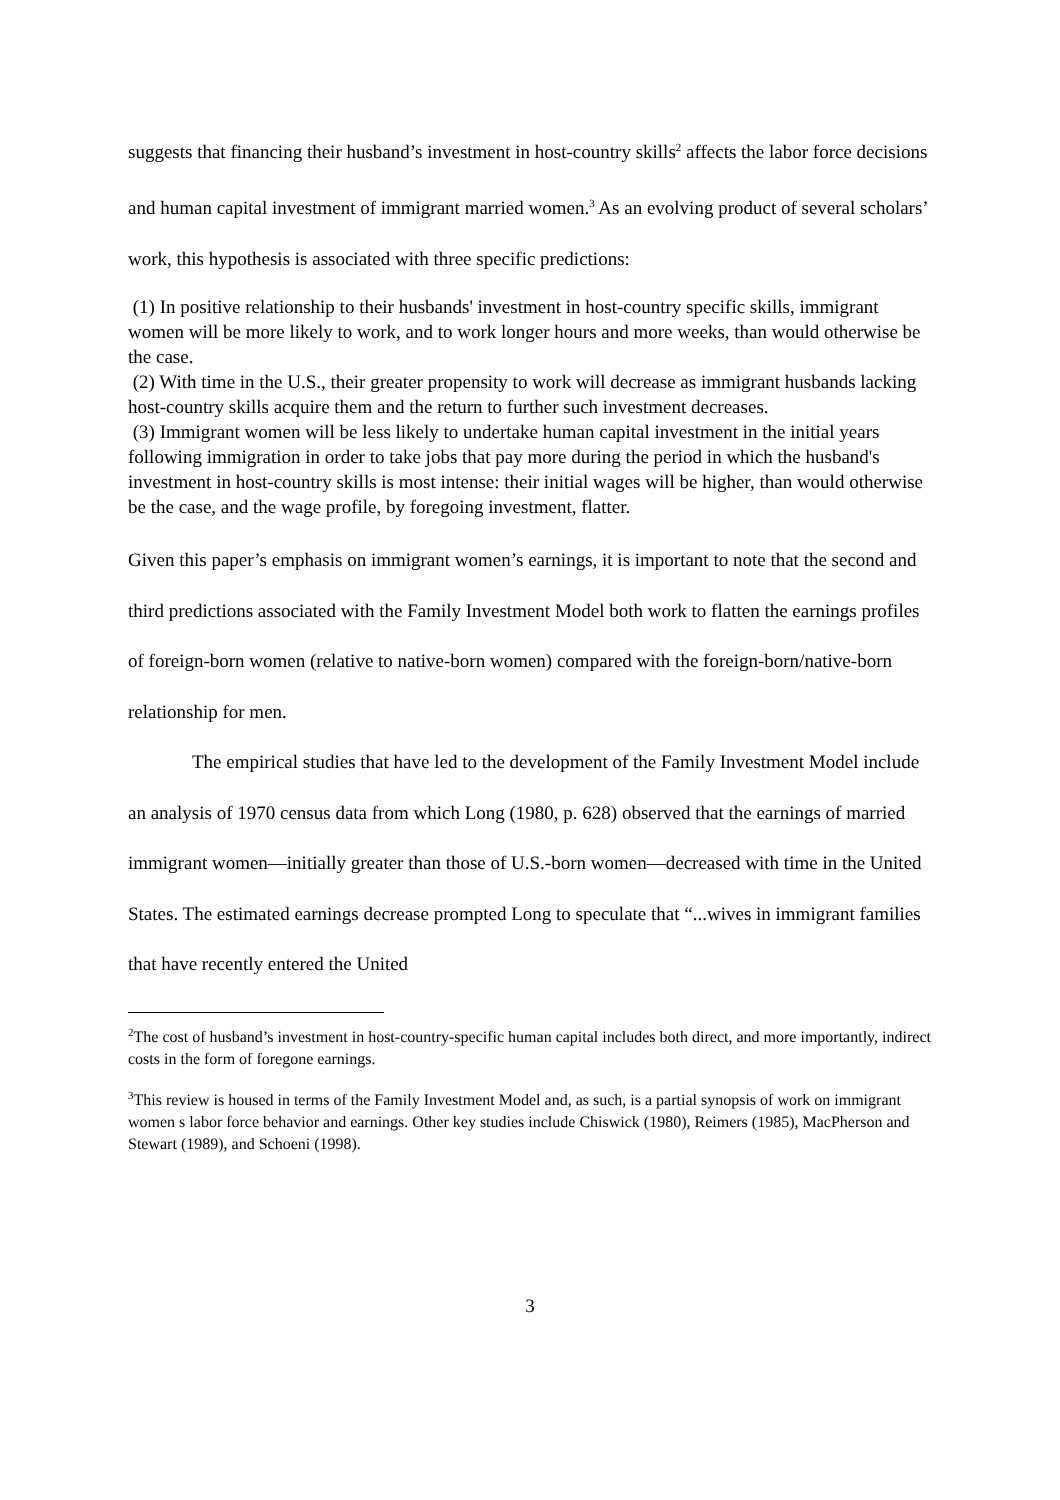suggests that financing their husband’s investment in host-country skills<sup>2</sup> affects the labor force decisions and human capital investment of immigrant married women.<sup>3</sup> As an evolving product of several scholars’ work, this hypothesis is associated with three specific predictions:
(1) In positive relationship to their husbands' investment in host-country specific skills, immigrant women will be more likely to work, and to work longer hours and more weeks, than would otherwise be the case.
(2) With time in the U.S., their greater propensity to work will decrease as immigrant husbands lacking host-country skills acquire them and the return to further such investment decreases.
(3) Immigrant women will be less likely to undertake human capital investment in the initial years following immigration in order to take jobs that pay more during the period in which the husband's investment in host-country skills is most intense: their initial wages will be higher, than would otherwise be the case, and the wage profile, by foregoing investment, flatter.
Given this paper’s emphasis on immigrant women’s earnings, it is important to note that the second and third predictions associated with the Family Investment Model both work to flatten the earnings profiles of foreign-born women (relative to native-born women) compared with the foreign-born/native-born relationship for men.
The empirical studies that have led to the development of the Family Investment Model include an analysis of 1970 census data from which Long (1980, p. 628) observed that the earnings of married immigrant women—initially greater than those of U.S.-born women—decreased with time in the United States. The estimated earnings decrease prompted Long to speculate that “...wives in immigrant families that have recently entered the United
<sup>2</sup> The cost of husband’s investment in host-country-specific human capital includes both direct, and more importantly, indirect costs in the form of foregone earnings.
<sup>3</sup> This review is housed in terms of the Family Investment Model and, as such, is a partial synopsis of work on immigrant women s labor force behavior and earnings. Other key studies include Chiswick (1980), Reimers (1985), MacPherson and Stewart (1989), and Schoeni (1998).
3